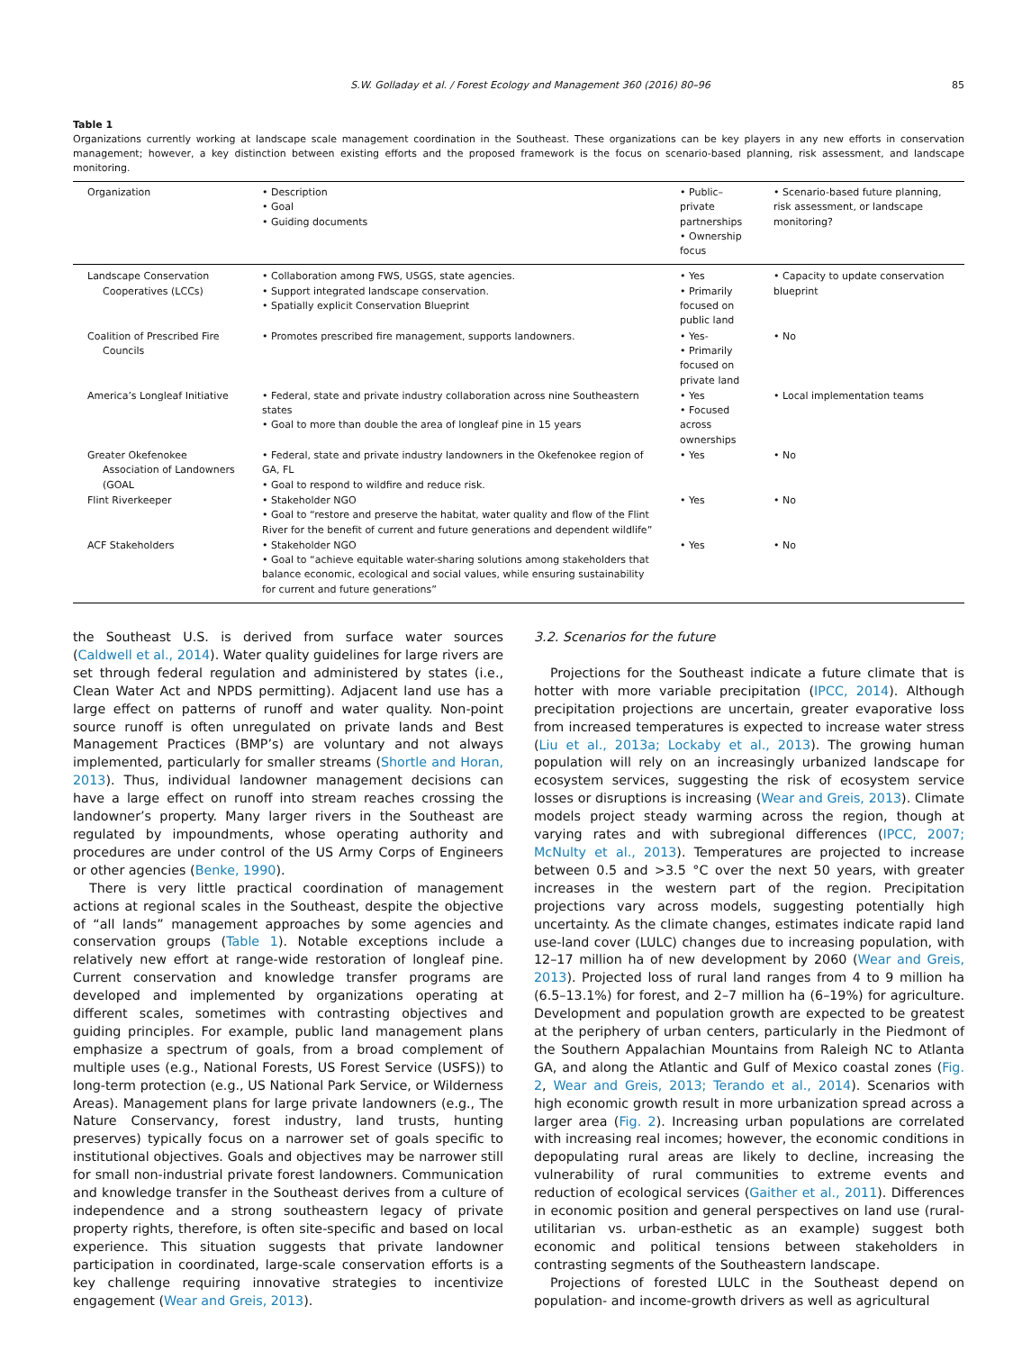S.W. Golladay et al. / Forest Ecology and Management 360 (2016) 80–96 85
Table 1
Organizations currently working at landscape scale management coordination in the Southeast. These organizations can be key players in any new efforts in conservation management; however, a key distinction between existing efforts and the proposed framework is the focus on scenario-based planning, risk assessment, and landscape monitoring.
| Organization | • Description • Goal • Guiding documents | • Public–private partnerships • Ownership focus | • Scenario-based future planning, risk assessment, or landscape monitoring? |
| --- | --- | --- | --- |
| Landscape Conservation Cooperatives (LCCs) | • Collaboration among FWS, USGS, state agencies. • Support integrated landscape conservation. • Spatially explicit Conservation Blueprint | • Yes • Primarily focused on public land | • Capacity to update conservation blueprint |
| Coalition of Prescribed Fire Councils | • Promotes prescribed fire management, supports landowners. | • Yes- • Primarily focused on private land | • No |
| America’s Longleaf Initiative | • Federal, state and private industry collaboration across nine Southeastern states • Goal to more than double the area of longleaf pine in 15 years | • Yes • Focused across ownerships | • Local implementation teams |
| Greater Okefenokee Association of Landowners (GOAL | • Federal, state and private industry landowners in the Okefenokee region of GA, FL • Goal to respond to wildfire and reduce risk. | • Yes | • No |
| Flint Riverkeeper | • Stakeholder NGO • Goal to “restore and preserve the habitat, water quality and flow of the Flint River for the benefit of current and future generations and dependent wildlife” | • Yes | • No |
| ACF Stakeholders | • Stakeholder NGO • Goal to “achieve equitable water-sharing solutions among stakeholders that balance economic, ecological and social values, while ensuring sustainability for current and future generations” | • Yes | • No |
the Southeast U.S. is derived from surface water sources (Caldwell et al., 2014). Water quality guidelines for large rivers are set through federal regulation and administered by states (i.e., Clean Water Act and NPDS permitting). Adjacent land use has a large effect on patterns of runoff and water quality. Non-point source runoff is often unregulated on private lands and Best Management Practices (BMP’s) are voluntary and not always implemented, particularly for smaller streams (Shortle and Horan, 2013). Thus, individual landowner management decisions can have a large effect on runoff into stream reaches crossing the landowner’s property. Many larger rivers in the Southeast are regulated by impoundments, whose operating authority and procedures are under control of the US Army Corps of Engineers or other agencies (Benke, 1990).
There is very little practical coordination of management actions at regional scales in the Southeast, despite the objective of “all lands” management approaches by some agencies and conservation groups (Table 1). Notable exceptions include a relatively new effort at range-wide restoration of longleaf pine. Current conservation and knowledge transfer programs are developed and implemented by organizations operating at different scales, sometimes with contrasting objectives and guiding principles. For example, public land management plans emphasize a spectrum of goals, from a broad complement of multiple uses (e.g., National Forests, US Forest Service (USFS)) to long-term protection (e.g., US National Park Service, or Wilderness Areas). Management plans for large private landowners (e.g., The Nature Conservancy, forest industry, land trusts, hunting preserves) typically focus on a narrower set of goals specific to institutional objectives. Goals and objectives may be narrower still for small non-industrial private forest landowners. Communication and knowledge transfer in the Southeast derives from a culture of independence and a strong southeastern legacy of private property rights, therefore, is often site-specific and based on local experience. This situation suggests that private landowner participation in coordinated, large-scale conservation efforts is a key challenge requiring innovative strategies to incentivize engagement (Wear and Greis, 2013).
3.2. Scenarios for the future
Projections for the Southeast indicate a future climate that is hotter with more variable precipitation (IPCC, 2014). Although precipitation projections are uncertain, greater evaporative loss from increased temperatures is expected to increase water stress (Liu et al., 2013a; Lockaby et al., 2013). The growing human population will rely on an increasingly urbanized landscape for ecosystem services, suggesting the risk of ecosystem service losses or disruptions is increasing (Wear and Greis, 2013). Climate models project steady warming across the region, though at varying rates and with subregional differences (IPCC, 2007; McNulty et al., 2013). Temperatures are projected to increase between 0.5 and >3.5 °C over the next 50 years, with greater increases in the western part of the region. Precipitation projections vary across models, suggesting potentially high uncertainty. As the climate changes, estimates indicate rapid land use-land cover (LULC) changes due to increasing population, with 12–17 million ha of new development by 2060 (Wear and Greis, 2013). Projected loss of rural land ranges from 4 to 9 million ha (6.5–13.1%) for forest, and 2–7 million ha (6–19%) for agriculture. Development and population growth are expected to be greatest at the periphery of urban centers, particularly in the Piedmont of the Southern Appalachian Mountains from Raleigh NC to Atlanta GA, and along the Atlantic and Gulf of Mexico coastal zones (Fig. 2, Wear and Greis, 2013; Terando et al., 2014). Scenarios with high economic growth result in more urbanization spread across a larger area (Fig. 2). Increasing urban populations are correlated with increasing real incomes; however, the economic conditions in depopulating rural areas are likely to decline, increasing the vulnerability of rural communities to extreme events and reduction of ecological services (Gaither et al., 2011). Differences in economic position and general perspectives on land use (rural-utilitarian vs. urban-esthetic as an example) suggest both economic and political tensions between stakeholders in contrasting segments of the Southeastern landscape.
Projections of forested LULC in the Southeast depend on population- and income-growth drivers as well as agricultural